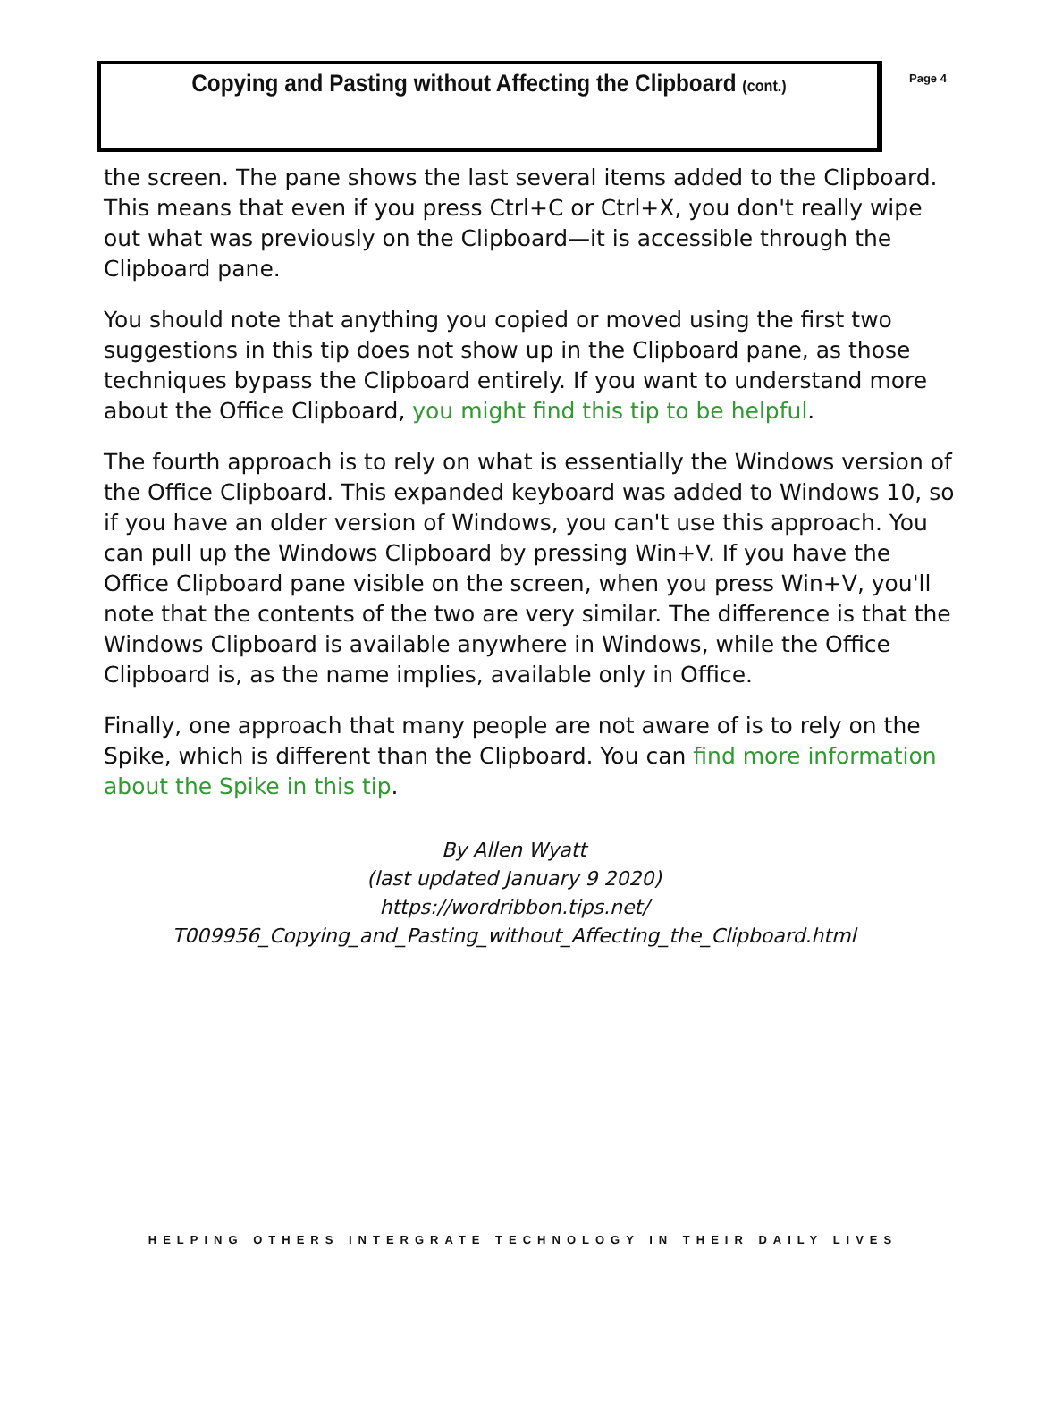Copying and Pasting without Affecting the Clipboard (cont.)
Page 4
the screen. The pane shows the last several items added to the Clipboard. This means that even if you press Ctrl+C or Ctrl+X, you don't really wipe out what was previously on the Clipboard—it is accessible through the Clipboard pane.
You should note that anything you copied or moved using the first two suggestions in this tip does not show up in the Clipboard pane, as those techniques bypass the Clipboard entirely. If you want to understand more about the Office Clipboard, you might find this tip to be helpful.
The fourth approach is to rely on what is essentially the Windows version of the Office Clipboard. This expanded keyboard was added to Windows 10, so if you have an older version of Windows, you can't use this approach. You can pull up the Windows Clipboard by pressing Win+V. If you have the Office Clipboard pane visible on the screen, when you press Win+V, you'll note that the contents of the two are very similar. The difference is that the Windows Clipboard is available anywhere in Windows, while the Office Clipboard is, as the name implies, available only in Office.
Finally, one approach that many people are not aware of is to rely on the Spike, which is different than the Clipboard. You can find more information about the Spike in this tip.
By Allen Wyatt
(last updated January 9 2020)
https://wordribbon.tips.net/
T009956_Copying_and_Pasting_without_Affecting_the_Clipboard.html
HELPING OTHERS INTERGRATE TECHNOLOGY IN THEIR DAILY LIVES